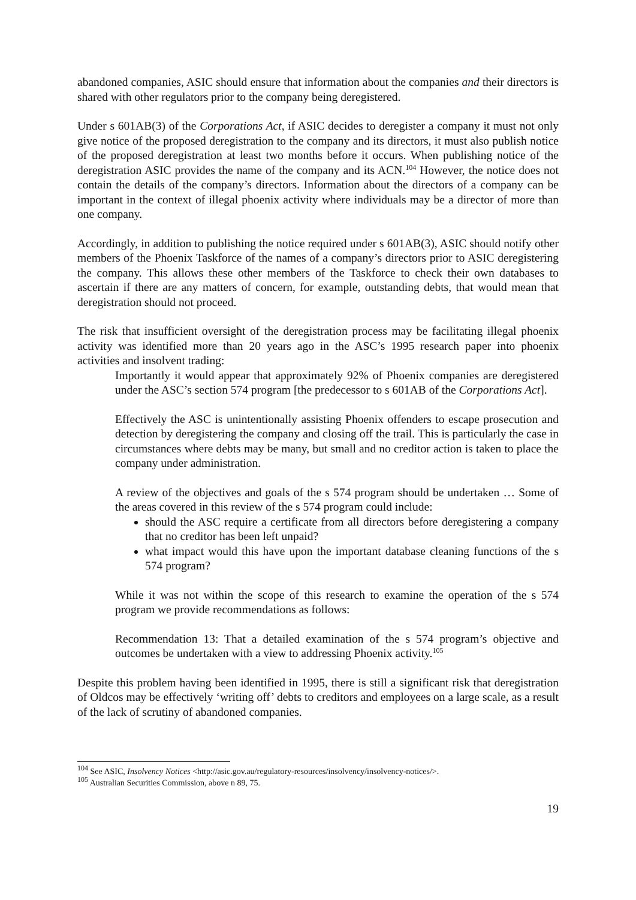abandoned companies, ASIC should ensure that information about the companies and their directors is shared with other regulators prior to the company being deregistered.
Under s 601AB(3) of the Corporations Act, if ASIC decides to deregister a company it must not only give notice of the proposed deregistration to the company and its directors, it must also publish notice of the proposed deregistration at least two months before it occurs. When publishing notice of the deregistration ASIC provides the name of the company and its ACN.<sup>104</sup> However, the notice does not contain the details of the company’s directors. Information about the directors of a company can be important in the context of illegal phoenix activity where individuals may be a director of more than one company.
Accordingly, in addition to publishing the notice required under s 601AB(3), ASIC should notify other members of the Phoenix Taskforce of the names of a company’s directors prior to ASIC deregistering the company. This allows these other members of the Taskforce to check their own databases to ascertain if there are any matters of concern, for example, outstanding debts, that would mean that deregistration should not proceed.
The risk that insufficient oversight of the deregistration process may be facilitating illegal phoenix activity was identified more than 20 years ago in the ASC’s 1995 research paper into phoenix activities and insolvent trading:
Importantly it would appear that approximately 92% of Phoenix companies are deregistered under the ASC’s section 574 program [the predecessor to s 601AB of the Corporations Act].
Effectively the ASC is unintentionally assisting Phoenix offenders to escape prosecution and detection by deregistering the company and closing off the trail. This is particularly the case in circumstances where debts may be many, but small and no creditor action is taken to place the company under administration.
A review of the objectives and goals of the s 574 program should be undertaken … Some of the areas covered in this review of the s 574 program could include:
should the ASC require a certificate from all directors before deregistering a company that no creditor has been left unpaid?
what impact would this have upon the important database cleaning functions of the s 574 program?
While it was not within the scope of this research to examine the operation of the s 574 program we provide recommendations as follows:
Recommendation 13: That a detailed examination of the s 574 program’s objective and outcomes be undertaken with a view to addressing Phoenix activity.<sup>105</sup>
Despite this problem having been identified in 1995, there is still a significant risk that deregistration of Oldcos may be effectively ‘writing off’ debts to creditors and employees on a large scale, as a result of the lack of scrutiny of abandoned companies.
<sup>104</sup> See ASIC, Insolvency Notices <http://asic.gov.au/regulatory-resources/insolvency/insolvency-notices/>.
<sup>105</sup> Australian Securities Commission, above n 89, 75.
19